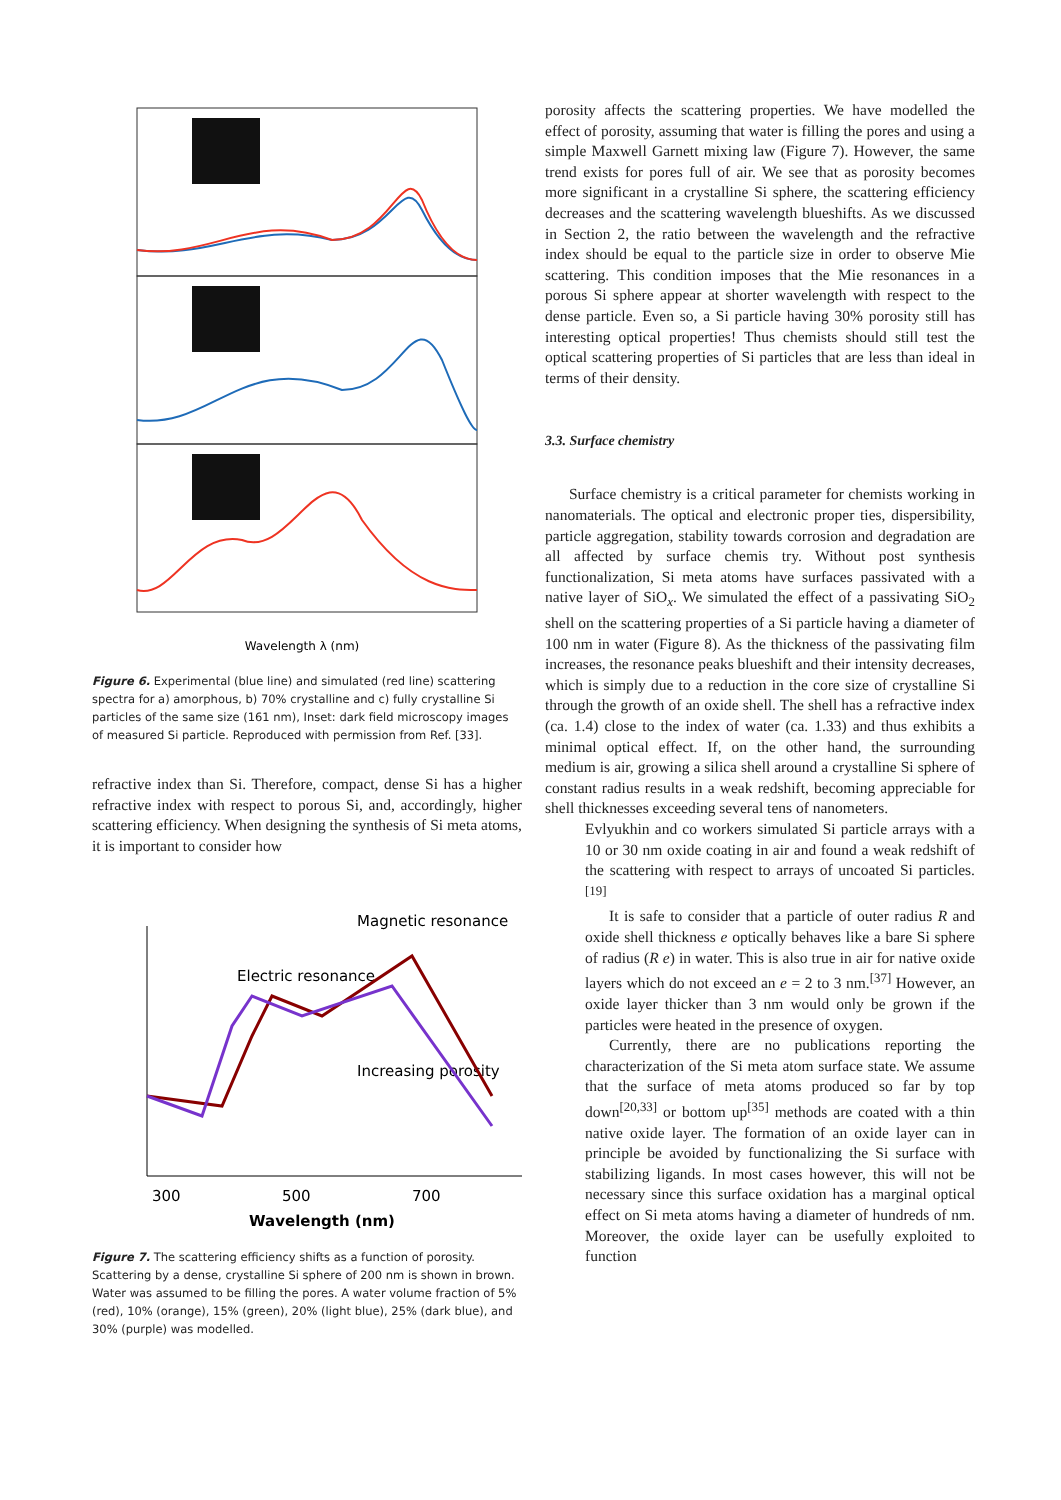Wavelength λ (nm)
Figure 6. Experimental (blue line) and simulated (red line) scattering spectra for a) amorphous, b) 70% crystalline and c) fully crystalline Si particles of the same size (161 nm), Inset: dark field microscopy images of measured Si particle. Reproduced with permission from Ref. [33].
refractive index than Si. Therefore, compact, dense Si has a higher refractive index with respect to porous Si, and, accordingly, higher scattering efficiency. When designing the synthesis of Si meta atoms, it is important to consider how
Magnetic resonance
Electric resonance
Increasing porosity
300
500
700
Wavelength (nm)
Figure 7. The scattering efficiency shifts as a function of porosity. Scattering by a dense, crystalline Si sphere of 200 nm is shown in brown. Water was assumed to be filling the pores. A water volume fraction of 5% (red), 10% (orange), 15% (green), 20% (light blue), 25% (dark blue), and 30% (purple) was modelled.
porosity affects the scattering properties. We have modelled the effect of porosity, assuming that water is filling the pores and using a simple Maxwell Garnett mixing law (Figure 7). However, the same trend exists for pores full of air. We see that as porosity becomes more significant in a crystalline Si sphere, the scattering efficiency decreases and the scattering wavelength blueshifts. As we discussed in Section 2, the ratio between the wavelength and the refractive index should be equal to the particle size in order to observe Mie scattering. This condition imposes that the Mie resonances in a porous Si sphere appear at shorter wavelength with respect to the dense particle. Even so, a Si particle having 30% porosity still has interesting optical properties! Thus chemists should still test the optical scattering properties of Si particles that are less than ideal in terms of their density.
3.3. Surface chemistry
Surface chemistry is a critical parameter for chemists working in nanomaterials. The optical and electronic proper ties, dispersibility, particle aggregation, stability towards corrosion and degradation are all affected by surface chemis try. Without post synthesis functionalization, Si meta atoms have surfaces passivated with a native layer of SiO<sub>x</sub>. We simulated the effect of a passivating SiO<sub>2</sub> shell on the scattering properties of a Si particle having a diameter of 100 nm in water (Figure 8). As the thickness of the passivating film increases, the resonance peaks blueshift and their intensity decreases, which is simply due to a reduction in the core size of crystalline Si through the growth of an oxide shell. The shell has a refractive index (ca. 1.4) close to the index of water (ca. 1.33) and thus exhibits a minimal optical effect. If, on the other hand, the surrounding medium is air, growing a silica shell around a crystalline Si sphere of constant radius results in a weak redshift, becoming appreciable for shell thicknesses exceeding several tens of nanometers.
Evlyukhin and co workers simulated Si particle arrays with a 10 or 30 nm oxide coating in air and found a weak redshift of the scattering with respect to arrays of uncoated Si particles.<sup>[19]</sup>
It is safe to consider that a particle of outer radius R and oxide shell thickness e optically behaves like a bare Si sphere of radius (R e) in water. This is also true in air for native oxide layers which do not exceed an e = 2 to 3 nm.<sup>[37]</sup> However, an oxide layer thicker than 3 nm would only be grown if the particles were heated in the presence of oxygen.
Currently, there are no publications reporting the characterization of the Si meta atom surface state. We assume that the surface of meta atoms produced so far by top down<sup>[20,33]</sup> or bottom up<sup>[35]</sup> methods are coated with a thin native oxide layer. The formation of an oxide layer can in principle be avoided by functionalizing the Si surface with stabilizing ligands. In most cases however, this will not be necessary since this surface oxidation has a marginal optical effect on Si meta atoms having a diameter of hundreds of nm. Moreover, the oxide layer can be usefully exploited to function